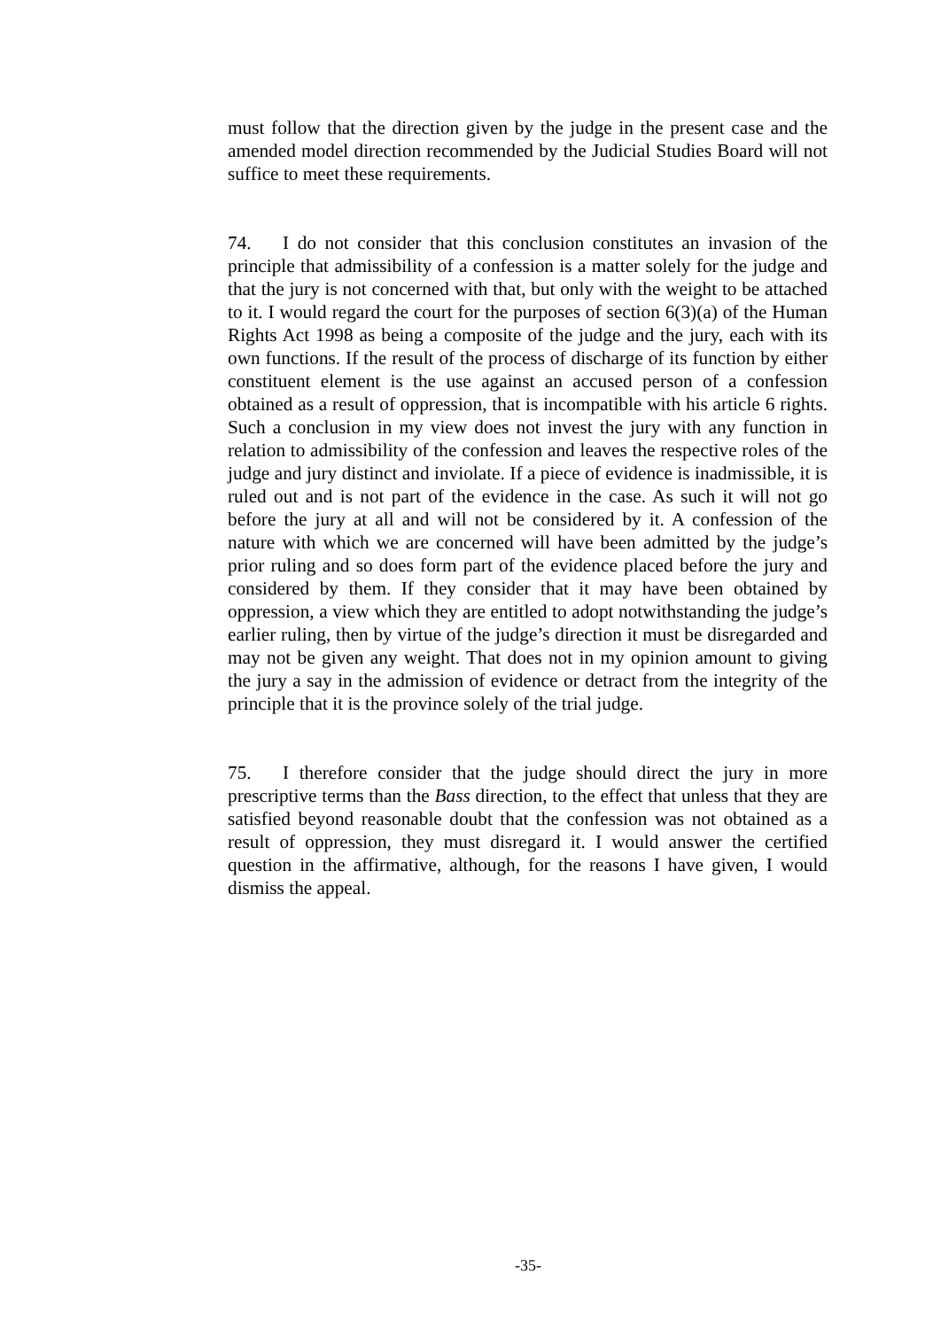must follow that the direction given by the judge in the present case and the amended model direction recommended by the Judicial Studies Board will not suffice to meet these requirements.
74. I do not consider that this conclusion constitutes an invasion of the principle that admissibility of a confession is a matter solely for the judge and that the jury is not concerned with that, but only with the weight to be attached to it. I would regard the court for the purposes of section 6(3)(a) of the Human Rights Act 1998 as being a composite of the judge and the jury, each with its own functions. If the result of the process of discharge of its function by either constituent element is the use against an accused person of a confession obtained as a result of oppression, that is incompatible with his article 6 rights. Such a conclusion in my view does not invest the jury with any function in relation to admissibility of the confession and leaves the respective roles of the judge and jury distinct and inviolate. If a piece of evidence is inadmissible, it is ruled out and is not part of the evidence in the case. As such it will not go before the jury at all and will not be considered by it. A confession of the nature with which we are concerned will have been admitted by the judge’s prior ruling and so does form part of the evidence placed before the jury and considered by them. If they consider that it may have been obtained by oppression, a view which they are entitled to adopt notwithstanding the judge’s earlier ruling, then by virtue of the judge’s direction it must be disregarded and may not be given any weight. That does not in my opinion amount to giving the jury a say in the admission of evidence or detract from the integrity of the principle that it is the province solely of the trial judge.
75. I therefore consider that the judge should direct the jury in more prescriptive terms than the Bass direction, to the effect that unless that they are satisfied beyond reasonable doubt that the confession was not obtained as a result of oppression, they must disregard it. I would answer the certified question in the affirmative, although, for the reasons I have given, I would dismiss the appeal.
-35-